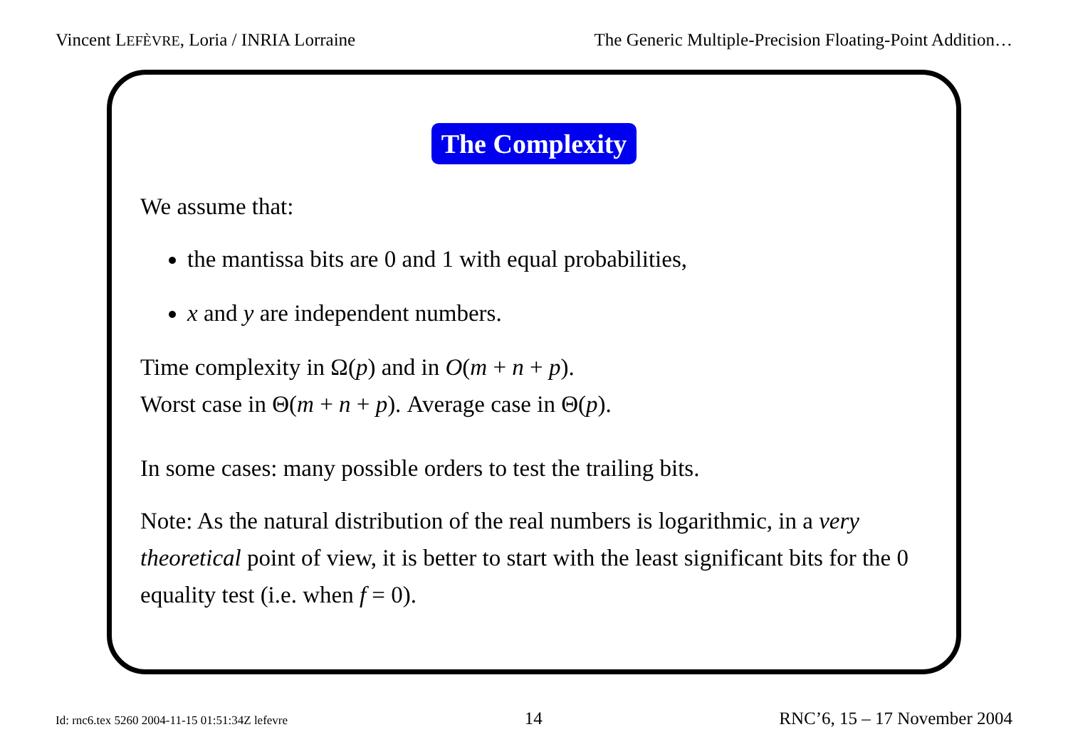Vincent LEFÈVRE, Loria / INRIA Lorraine The Generic Multiple-Precision Floating-Point Addition…
The Complexity
We assume that:
the mantissa bits are 0 and 1 with equal probabilities,
x and y are independent numbers.
Time complexity in Ω(p) and in O(m + n + p).
Worst case in Θ(m + n + p). Average case in Θ(p).
In some cases: many possible orders to test the trailing bits.
Note: As the natural distribution of the real numbers is logarithmic, in a very theoretical point of view, it is better to start with the least significant bits for the 0 equality test (i.e. when f = 0).
Id: rnc6.tex 5260 2004-11-15 01:51:34Z lefevre 14 RNC’6, 15 – 17 November 2004